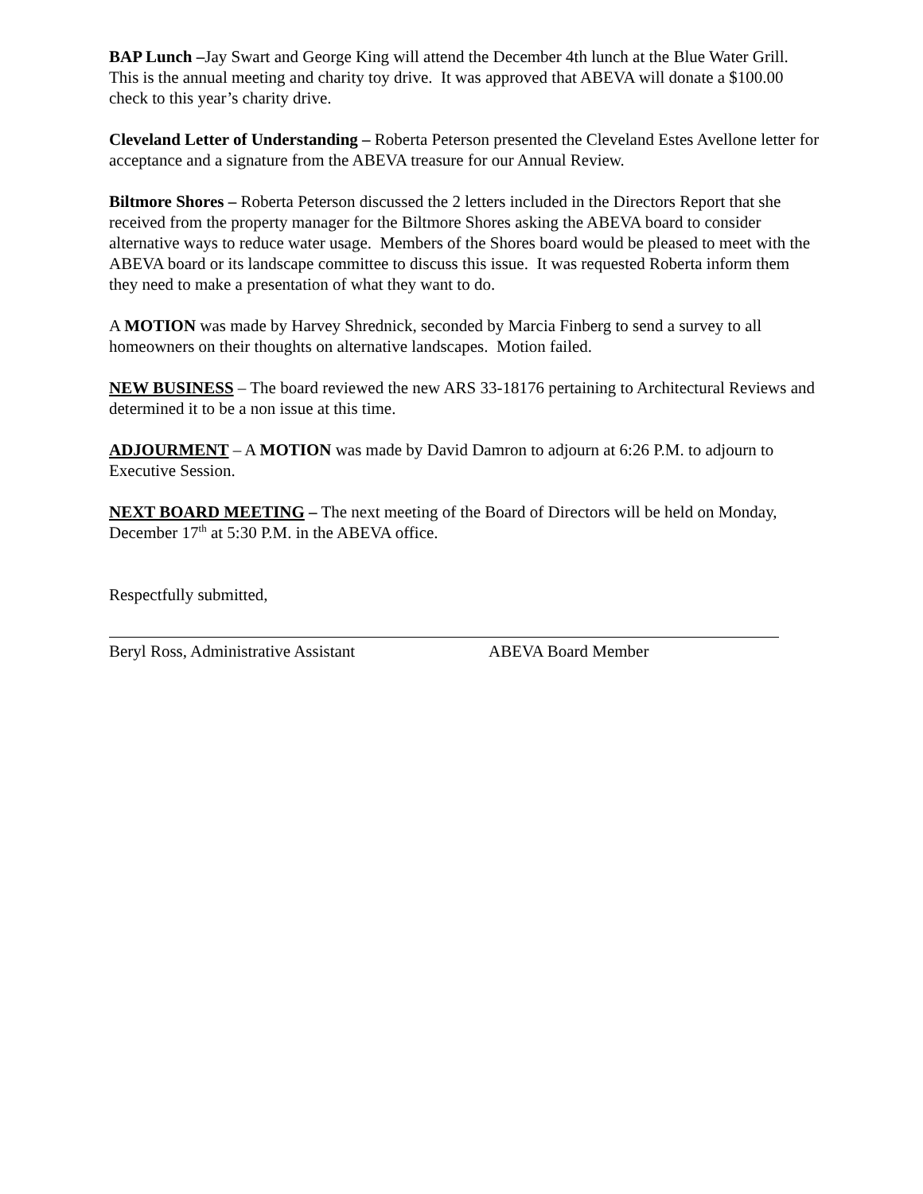BAP Lunch –Jay Swart and George King will attend the December 4th lunch at the Blue Water Grill. This is the annual meeting and charity toy drive. It was approved that ABEVA will donate a $100.00 check to this year’s charity drive.
Cleveland Letter of Understanding – Roberta Peterson presented the Cleveland Estes Avellone letter for acceptance and a signature from the ABEVA treasure for our Annual Review.
Biltmore Shores – Roberta Peterson discussed the 2 letters included in the Directors Report that she received from the property manager for the Biltmore Shores asking the ABEVA board to consider alternative ways to reduce water usage. Members of the Shores board would be pleased to meet with the ABEVA board or its landscape committee to discuss this issue. It was requested Roberta inform them they need to make a presentation of what they want to do.
A MOTION was made by Harvey Shrednick, seconded by Marcia Finberg to send a survey to all homeowners on their thoughts on alternative landscapes. Motion failed.
NEW BUSINESS – The board reviewed the new ARS 33-18176 pertaining to Architectural Reviews and determined it to be a non issue at this time.
ADJOURMENT – A MOTION was made by David Damron to adjourn at 6:26 P.M. to adjourn to Executive Session.
NEXT BOARD MEETING – The next meeting of the Board of Directors will be held on Monday, December 17<sup>th</sup> at 5:30 P.M. in the ABEVA office.
Respectfully submitted,
Beryl Ross, Administrative Assistant ABEVA Board Member